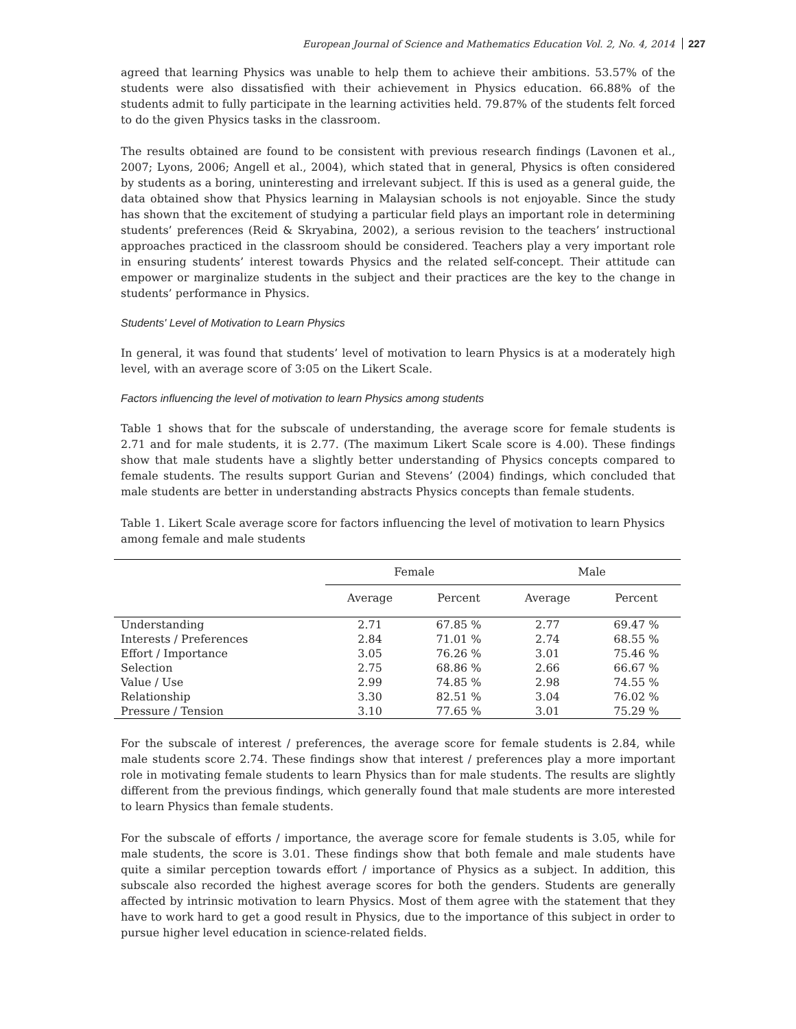European Journal of Science and Mathematics Education Vol. 2, No. 4, 2014 227
agreed that learning Physics was unable to help them to achieve their ambitions. 53.57% of the students were also dissatisfied with their achievement in Physics education. 66.88% of the students admit to fully participate in the learning activities held. 79.87% of the students felt forced to do the given Physics tasks in the classroom.
The results obtained are found to be consistent with previous research findings (Lavonen et al., 2007; Lyons, 2006; Angell et al., 2004), which stated that in general, Physics is often considered by students as a boring, uninteresting and irrelevant subject. If this is used as a general guide, the data obtained show that Physics learning in Malaysian schools is not enjoyable. Since the study has shown that the excitement of studying a particular field plays an important role in determining students’ preferences (Reid & Skryabina, 2002), a serious revision to the teachers’ instructional approaches practiced in the classroom should be considered. Teachers play a very important role in ensuring students’ interest towards Physics and the related self-concept. Their attitude can empower or marginalize students in the subject and their practices are the key to the change in students’ performance in Physics.
Students' Level of Motivation to Learn Physics
In general, it was found that students’ level of motivation to learn Physics is at a moderately high level, with an average score of 3:05 on the Likert Scale.
Factors influencing the level of motivation to learn Physics among students
Table 1 shows that for the subscale of understanding, the average score for female students is 2.71 and for male students, it is 2.77. (The maximum Likert Scale score is 4.00). These findings show that male students have a slightly better understanding of Physics concepts compared to female students. The results support Gurian and Stevens’ (2004) findings, which concluded that male students are better in understanding abstracts Physics concepts than female students.
Table 1. Likert Scale average score for factors influencing the level of motivation to learn Physics
among female and male students
| | Female | | Male | |
| --- | --- | --- | --- | --- |
| | Average | Percent | Average | Percent |
| Understanding | 2.71 | 67.85 % | 2.77 | 69.47 % |
| Interests / Preferences | 2.84 | 71.01 % | 2.74 | 68.55 % |
| Effort / Importance | 3.05 | 76.26 % | 3.01 | 75.46 % |
| Selection | 2.75 | 68.86 % | 2.66 | 66.67 % |
| Value / Use | 2.99 | 74.85 % | 2.98 | 74.55 % |
| Relationship | 3.30 | 82.51 % | 3.04 | 76.02 % |
| Pressure / Tension | 3.10 | 77.65 % | 3.01 | 75.29 % |
For the subscale of interest / preferences, the average score for female students is 2.84, while male students score 2.74. These findings show that interest / preferences play a more important role in motivating female students to learn Physics than for male students. The results are slightly different from the previous findings, which generally found that male students are more interested to learn Physics than female students.
For the subscale of efforts / importance, the average score for female students is 3.05, while for male students, the score is 3.01. These findings show that both female and male students have quite a similar perception towards effort / importance of Physics as a subject. In addition, this subscale also recorded the highest average scores for both the genders. Students are generally affected by intrinsic motivation to learn Physics. Most of them agree with the statement that they have to work hard to get a good result in Physics, due to the importance of this subject in order to pursue higher level education in science-related fields.